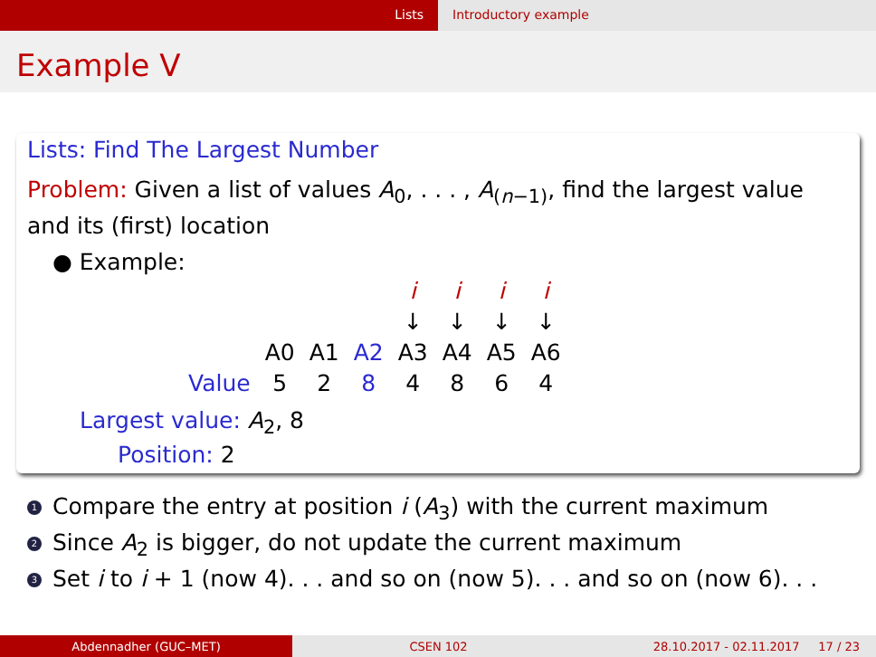Lists Introductory example
Example V
Lists: Find The Largest Number
Problem: Given a list of values A<sub>0</sub>, . . . , A<sub>(n−1)</sub>, find the largest value and its (first) location
● Example:
| | | | | i | i | i | i |
| | | | | ↓ | ↓ | ↓ | ↓ |
| | A0 | A1 | A2 | A3 | A4 | A5 | A6 |
| Value | 5 | 2 | 8 | 4 | 8 | 6 | 4 |
Largest value: A<sub>2</sub>, 8
Position: 2
1 Compare the entry at position i (A<sub>3</sub>) with the current maximum
2 Since A<sub>2</sub> is bigger, do not update the current maximum
3 Set i to i + 1 (now 4). . . and so on (now 5). . . and so on (now 6). . .
Abdennadher (GUC–MET) CSEN 102 28.10.2017 - 02.11.2017 17 / 23